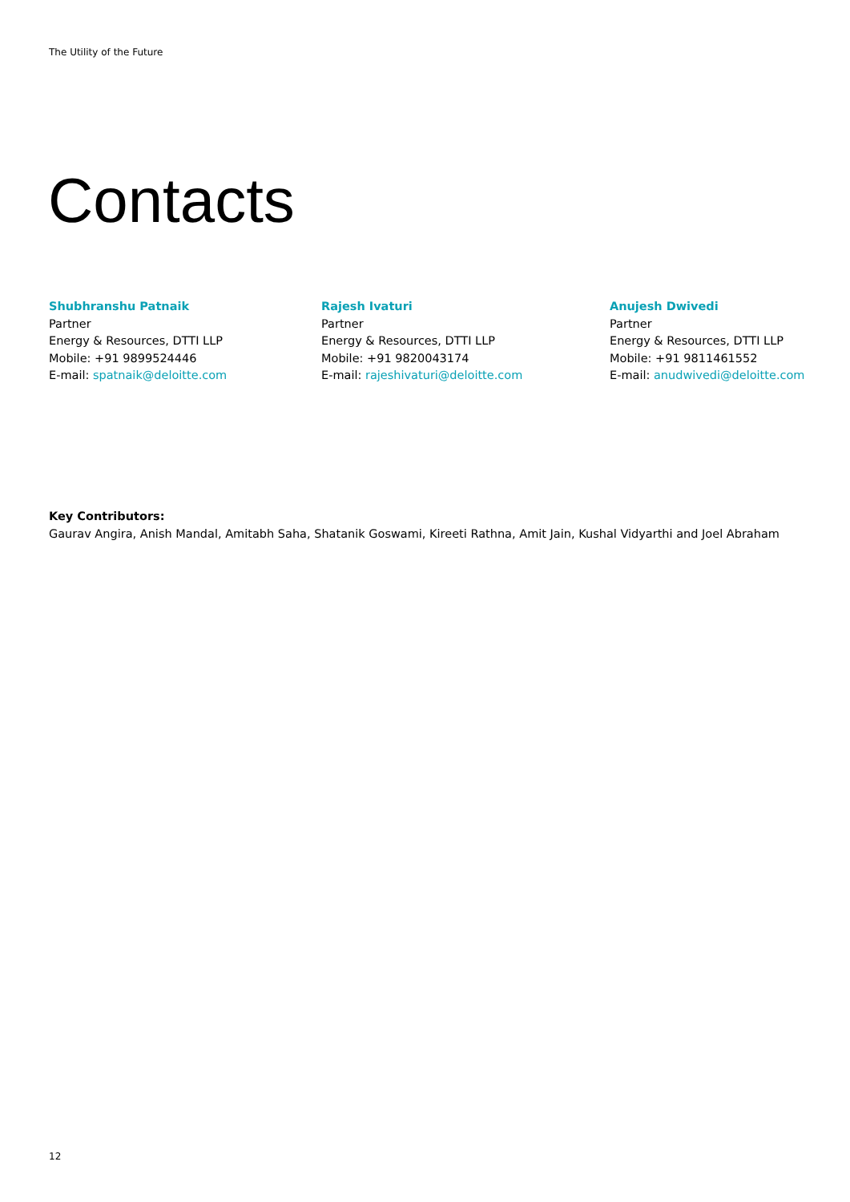The Utility of the Future
Contacts
Shubhranshu Patnaik
Partner
Energy & Resources, DTTI LLP
Mobile: +91 9899524446
E-mail: spatnaik@deloitte.com
Rajesh Ivaturi
Partner
Energy & Resources, DTTI LLP
Mobile: +91 9820043174
E-mail: rajeshivaturi@deloitte.com
Anujesh Dwivedi
Partner
Energy & Resources, DTTI LLP
Mobile: +91 9811461552
E-mail: anudwivedi@deloitte.com
Key Contributors:
Gaurav Angira, Anish Mandal, Amitabh Saha, Shatanik Goswami, Kireeti Rathna, Amit Jain, Kushal Vidyarthi and Joel Abraham
12